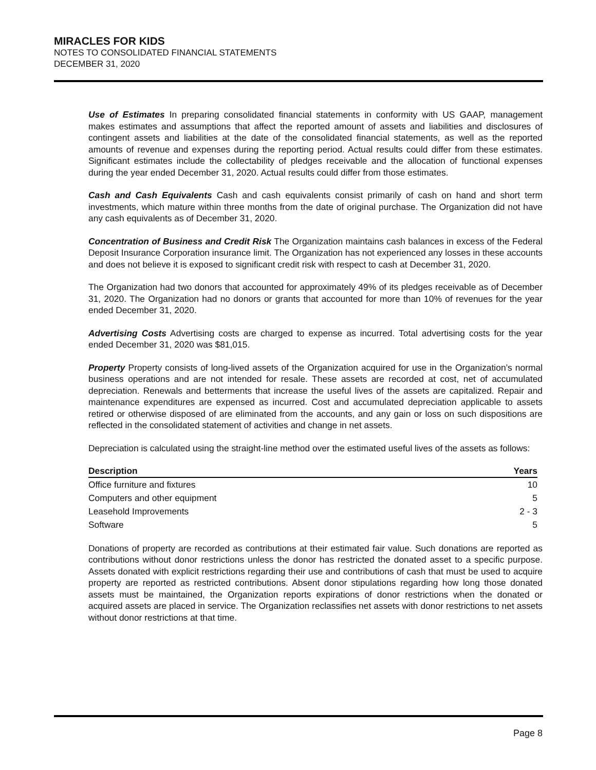MIRACLES FOR KIDS
NOTES TO CONSOLIDATED FINANCIAL STATEMENTS
DECEMBER 31, 2020
Use of Estimates In preparing consolidated financial statements in conformity with US GAAP, management makes estimates and assumptions that affect the reported amount of assets and liabilities and disclosures of contingent assets and liabilities at the date of the consolidated financial statements, as well as the reported amounts of revenue and expenses during the reporting period. Actual results could differ from these estimates. Significant estimates include the collectability of pledges receivable and the allocation of functional expenses during the year ended December 31, 2020. Actual results could differ from those estimates.
Cash and Cash Equivalents Cash and cash equivalents consist primarily of cash on hand and short term investments, which mature within three months from the date of original purchase. The Organization did not have any cash equivalents as of December 31, 2020.
Concentration of Business and Credit Risk The Organization maintains cash balances in excess of the Federal Deposit Insurance Corporation insurance limit. The Organization has not experienced any losses in these accounts and does not believe it is exposed to significant credit risk with respect to cash at December 31, 2020.
The Organization had two donors that accounted for approximately 49% of its pledges receivable as of December 31, 2020. The Organization had no donors or grants that accounted for more than 10% of revenues for the year ended December 31, 2020.
Advertising Costs Advertising costs are charged to expense as incurred. Total advertising costs for the year ended December 31, 2020 was $81,015.
Property Property consists of long-lived assets of the Organization acquired for use in the Organization’s normal business operations and are not intended for resale. These assets are recorded at cost, net of accumulated depreciation. Renewals and betterments that increase the useful lives of the assets are capitalized. Repair and maintenance expenditures are expensed as incurred. Cost and accumulated depreciation applicable to assets retired or otherwise disposed of are eliminated from the accounts, and any gain or loss on such dispositions are reflected in the consolidated statement of activities and change in net assets.
Depreciation is calculated using the straight-line method over the estimated useful lives of the assets as follows:
| Description | Years |
| --- | --- |
| Office furniture and fixtures | 10 |
| Computers and other equipment | 5 |
| Leasehold Improvements | 2 - 3 |
| Software | 5 |
Donations of property are recorded as contributions at their estimated fair value. Such donations are reported as contributions without donor restrictions unless the donor has restricted the donated asset to a specific purpose. Assets donated with explicit restrictions regarding their use and contributions of cash that must be used to acquire property are reported as restricted contributions. Absent donor stipulations regarding how long those donated assets must be maintained, the Organization reports expirations of donor restrictions when the donated or acquired assets are placed in service. The Organization reclassifies net assets with donor restrictions to net assets without donor restrictions at that time.
Page 8